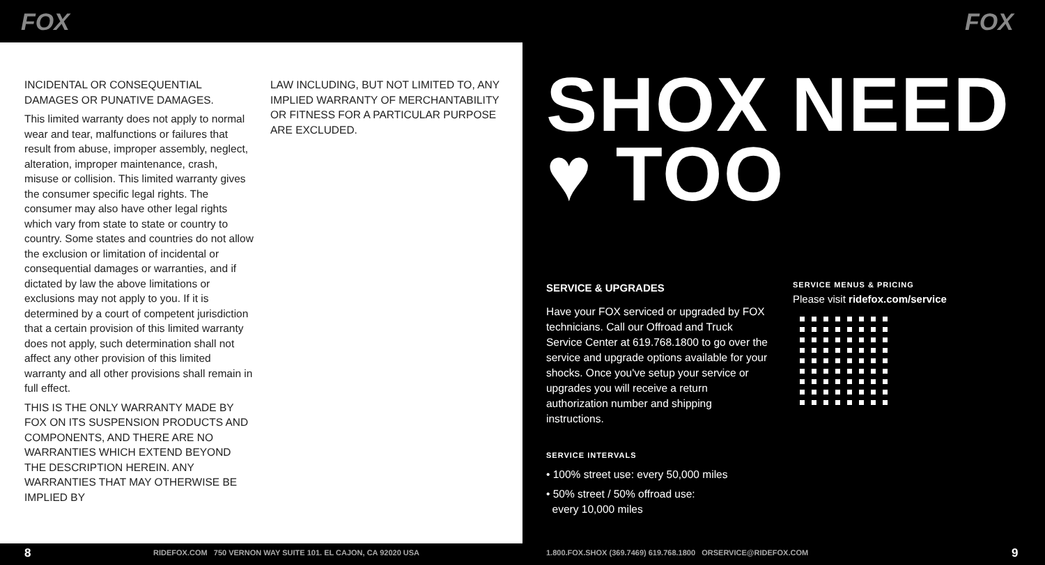FOX FOX
INCIDENTAL OR CONSEQUENTIAL DAMAGES OR PUNATIVE DAMAGES.
This limited warranty does not apply to normal wear and tear, malfunctions or failures that result from abuse, improper assembly, neglect, alteration, improper maintenance, crash, misuse or collision. This limited warranty gives the consumer specific legal rights. The consumer may also have other legal rights which vary from state to state or country to country. Some states and countries do not allow the exclusion or limitation of incidental or consequential damages or warranties, and if dictated by law the above limitations or exclusions may not apply to you. If it is determined by a court of competent jurisdiction that a certain provision of this limited warranty does not apply, such determination shall not affect any other provision of this limited warranty and all other provisions shall remain in full effect.
THIS IS THE ONLY WARRANTY MADE BY FOX ON ITS SUSPENSION PRODUCTS AND COMPONENTS, AND THERE ARE NO WARRANTIES WHICH EXTEND BEYOND THE DESCRIPTION HEREIN. ANY WARRANTIES THAT MAY OTHERWISE BE IMPLIED BY
LAW INCLUDING, BUT NOT LIMITED TO, ANY IMPLIED WARRANTY OF MERCHANTABILITY OR FITNESS FOR A PARTICULAR PURPOSE ARE EXCLUDED.
SHOX NEED
♥ TOO
SERVICE & UPGRADES
Have your FOX serviced or upgraded by FOX technicians. Call our Offroad and Truck Service Center at 619.768.1800 to go over the service and upgrade options available for your shocks. Once you've setup your service or upgrades you will receive a return authorization number and shipping instructions.
SERVICE INTERVALS
• 100% street use: every 50,000 miles
• 50% street / 50% offroad use:
every 10,000 miles
SERVICE MENUS & PRICING
Please visit ridefox.com/service
8
RIDEFOX.COM 750 VERNON WAY SUITE 101. EL CAJON, CA 92020 USA
1.800.FOX.SHOX (369.7469) 619.768.1800 ORSERVICE@RIDEFOX.COM
9